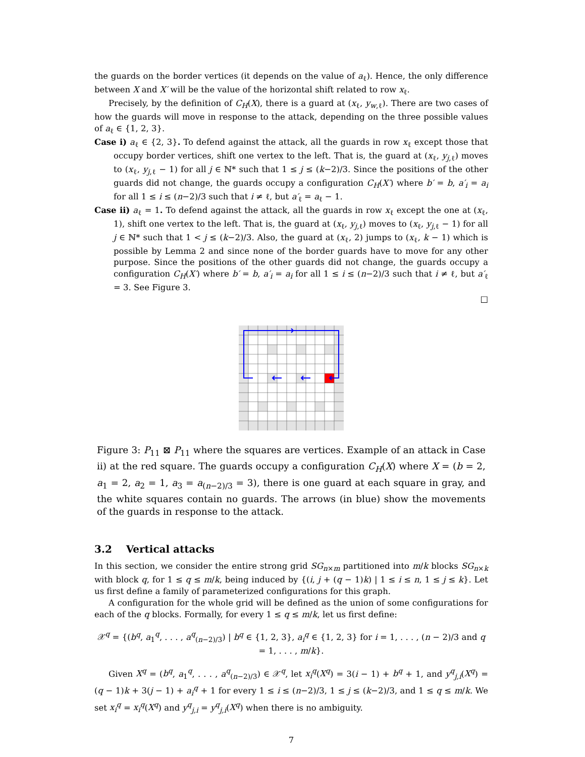the guards on the border vertices (it depends on the value of a<sub>ℓ</sub>). Hence, the only difference between X and X′ will be the value of the horizontal shift related to row x<sub>ℓ</sub>.
Precisely, by the definition of C<sub>H</sub>(X), there is a guard at (x<sub>ℓ</sub>, y<sub>w,ℓ</sub>). There are two cases of how the guards will move in response to the attack, depending on the three possible values of a<sub>ℓ</sub> ∈ {1, 2, 3}.
Case i) a<sub>ℓ</sub> ∈ {2, 3}. To defend against the attack, all the guards in row x<sub>ℓ</sub> except those that occupy border vertices, shift one vertex to the left. That is, the guard at (x<sub>ℓ</sub>, y<sub>j,ℓ</sub>) moves to (x<sub>ℓ</sub>, y<sub>j,ℓ</sub> − 1) for all j ∈ ℕ* such that 1 ≤ j ≤ (k−2)/3. Since the positions of the other guards did not change, the guards occupy a configuration C<sub>H</sub>(X′) where b′ = b, a′<sub>i</sub> = a<sub>i</sub> for all 1 ≤ i ≤ (n−2)/3 such that i ≠ ℓ, but a′<sub>ℓ</sub> = a<sub>ℓ</sub> − 1.
Case ii) a<sub>ℓ</sub> = 1. To defend against the attack, all the guards in row x<sub>ℓ</sub> except the one at (x<sub>ℓ</sub>, 1), shift one vertex to the left. That is, the guard at (x<sub>ℓ</sub>, y<sub>j,ℓ</sub>) moves to (x<sub>ℓ</sub>, y<sub>j,ℓ</sub> − 1) for all j ∈ ℕ* such that 1 < j ≤ (k−2)/3. Also, the guard at (x<sub>ℓ</sub>, 2) jumps to (x<sub>ℓ</sub>, k − 1) which is possible by Lemma 2 and since none of the border guards have to move for any other purpose. Since the positions of the other guards did not change, the guards occupy a configuration C<sub>H</sub>(X′) where b′ = b, a′<sub>i</sub> = a<sub>i</sub> for all 1 ≤ i ≤ (n−2)/3 such that i ≠ ℓ, but a′<sub>ℓ</sub> = 3. See Figure 3.
□
Figure 3: P<sub>11</sub> ⊠ P<sub>11</sub> where the squares are vertices. Example of an attack in Case ii) at the red square. The guards occupy a configuration C<sub>H</sub>(X) where X = (b = 2, a<sub>1</sub> = 2, a<sub>2</sub> = 1, a<sub>3</sub> = a<sub>(n−2)/3</sub> = 3), there is one guard at each square in gray, and the white squares contain no guards. The arrows (in blue) show the movements of the guards in response to the attack.
3.2 Vertical attacks
In this section, we consider the entire strong grid SG<sub>n×m</sub> partitioned into m/k blocks SG<sub>n×k</sub> with block q, for 1 ≤ q ≤ m/k, being induced by {(i, j + (q − 1)k) | 1 ≤ i ≤ n, 1 ≤ j ≤ k}. Let us first define a family of parameterized configurations for this graph.
A configuration for the whole grid will be defined as the union of some configurations for each of the q blocks. Formally, for every 1 ≤ q ≤ m/k, let us first define:
𝒳<sup>q</sup> = {(b<sup>q</sup>, a<sub>1</sub><sup>q</sup>, . . . , a<sup>q</sup><sub>(n−2)/3</sub>) | b<sup>q</sup> ∈ {1, 2, 3}, a<sub>i</sub><sup>q</sup> ∈ {1, 2, 3} for i = 1, . . . , (n − 2)/3 and q = 1, . . . , m/k}.
Given X<sup>q</sup> = (b<sup>q</sup>, a<sub>1</sub><sup>q</sup>, . . . , a<sup>q</sup><sub>(n−2)/3</sub>) ∈ 𝒳<sup>q</sup>, let x<sub>i</sub><sup>q</sup>(X<sup>q</sup>) = 3(i − 1) + b<sup>q</sup> + 1, and y<sup>q</sup><sub>j,i</sub>(X<sup>q</sup>) = (q − 1)k + 3(j − 1) + a<sub>i</sub><sup>q</sup> + 1 for every 1 ≤ i ≤ (n−2)/3, 1 ≤ j ≤ (k−2)/3, and 1 ≤ q ≤ m/k. We set x<sub>i</sub><sup>q</sup> = x<sub>i</sub><sup>q</sup>(X<sup>q</sup>) and y<sup>q</sup><sub>j,i</sub> = y<sup>q</sup><sub>j,i</sub>(X<sup>q</sup>) when there is no ambiguity.
7